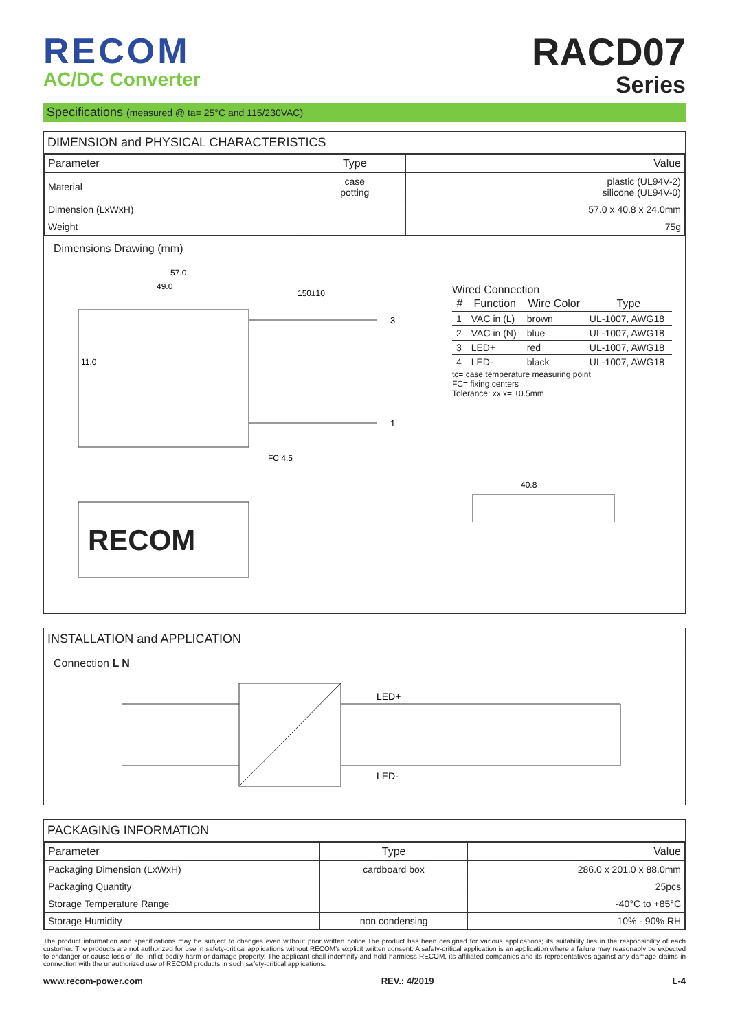RECOM
AC/DC Converter
RACD07
Series
Specifications (measured @ ta= 25°C and 115/230VAC)
DIMENSION and PHYSICAL CHARACTERISTICS
| Parameter | Type | Value |
| --- | --- | --- |
| Material | case potting | plastic (UL94V-2) silicone (UL94V-0) |
| Dimension (LxWxH) | | 57.0 x 40.8 x 24.0mm |
| Weight | | 75g |
Dimensions Drawing (mm)
RECOM
57.0
49.0
150±10
11.0
FC 4.5
3
1
Wired Connection
| # | Function | Wire Color | Type |
| --- | --- | --- | --- |
| 1 | VAC in (L) | brown | UL-1007, AWG18 |
| 2 | VAC in (N) | blue | UL-1007, AWG18 |
| 3 | LED+ | red | UL-1007, AWG18 |
| 4 | LED- | black | UL-1007, AWG18 |
tc= case temperature measuring point
FC= fixing centers
Tolerance: xx.x= ±0.5mm
40.8
INSTALLATION and APPLICATION
Connection L N
LED+
LED-
PACKAGING INFORMATION
| Parameter | Type | Value |
| --- | --- | --- |
| Packaging Dimension (LxWxH) | cardboard box | 286.0 x 201.0 x 88.0mm |
| Packaging Quantity | | 25pcs |
| Storage Temperature Range | | -40°C to +85°C |
| Storage Humidity | non condensing | 10% - 90% RH |
The product information and specifications may be subject to changes even without prior written notice.The product has been designed for various applications; its suitability lies in the responsibility of each customer. The products are not authorized for use in safety-critical applications without RECOM's explicit written consent. A safety-critical application is an application where a failure may reasonably be expected to endanger or cause loss of life, inflict bodily harm or damage property. The applicant shall indemnify and hold harmless RECOM, its affiliated companies and its representatives against any damage claims in connection with the unauthorized use of RECOM products in such safety-critical applications.
www.recom-power.com REV.: 4/2019 L-4